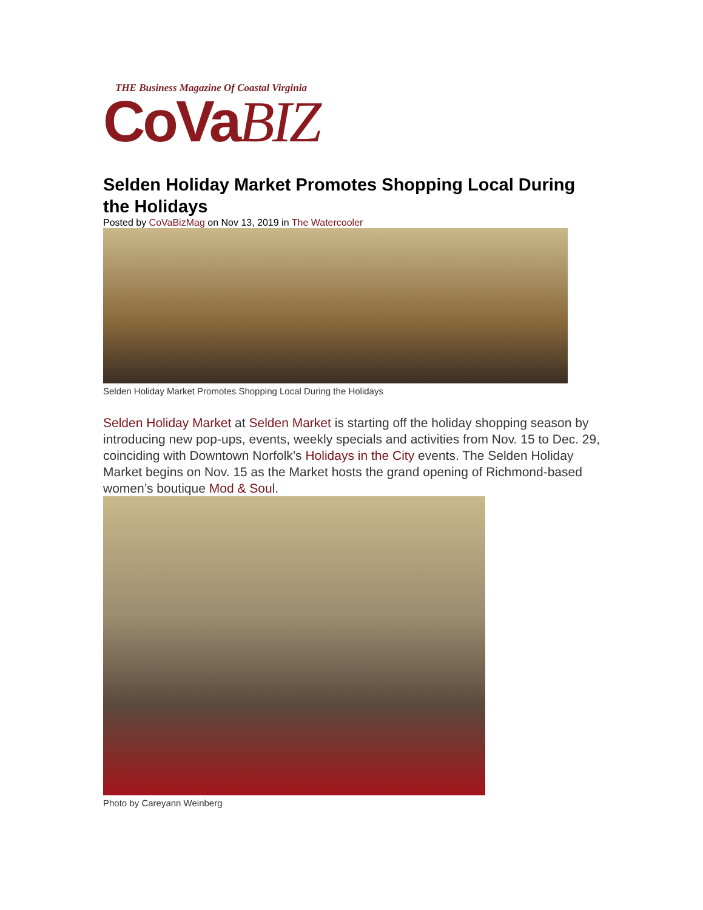THE Business Magazine Of Coastal Virginia
CoVaBIZ
Selden Holiday Market Promotes Shopping Local During the Holidays
Posted by CoVaBizMag on Nov 13, 2019 in The Watercooler
Selden Holiday Market Promotes Shopping Local During the Holidays
Selden Holiday Market at Selden Market is starting off the holiday shopping season by introducing new pop-ups, events, weekly specials and activities from Nov. 15 to Dec. 29, coinciding with Downtown Norfolk’s Holidays in the City events. The Selden Holiday Market begins on Nov. 15 as the Market hosts the grand opening of Richmond-based women’s boutique Mod & Soul.
Photo by Careyann Weinberg